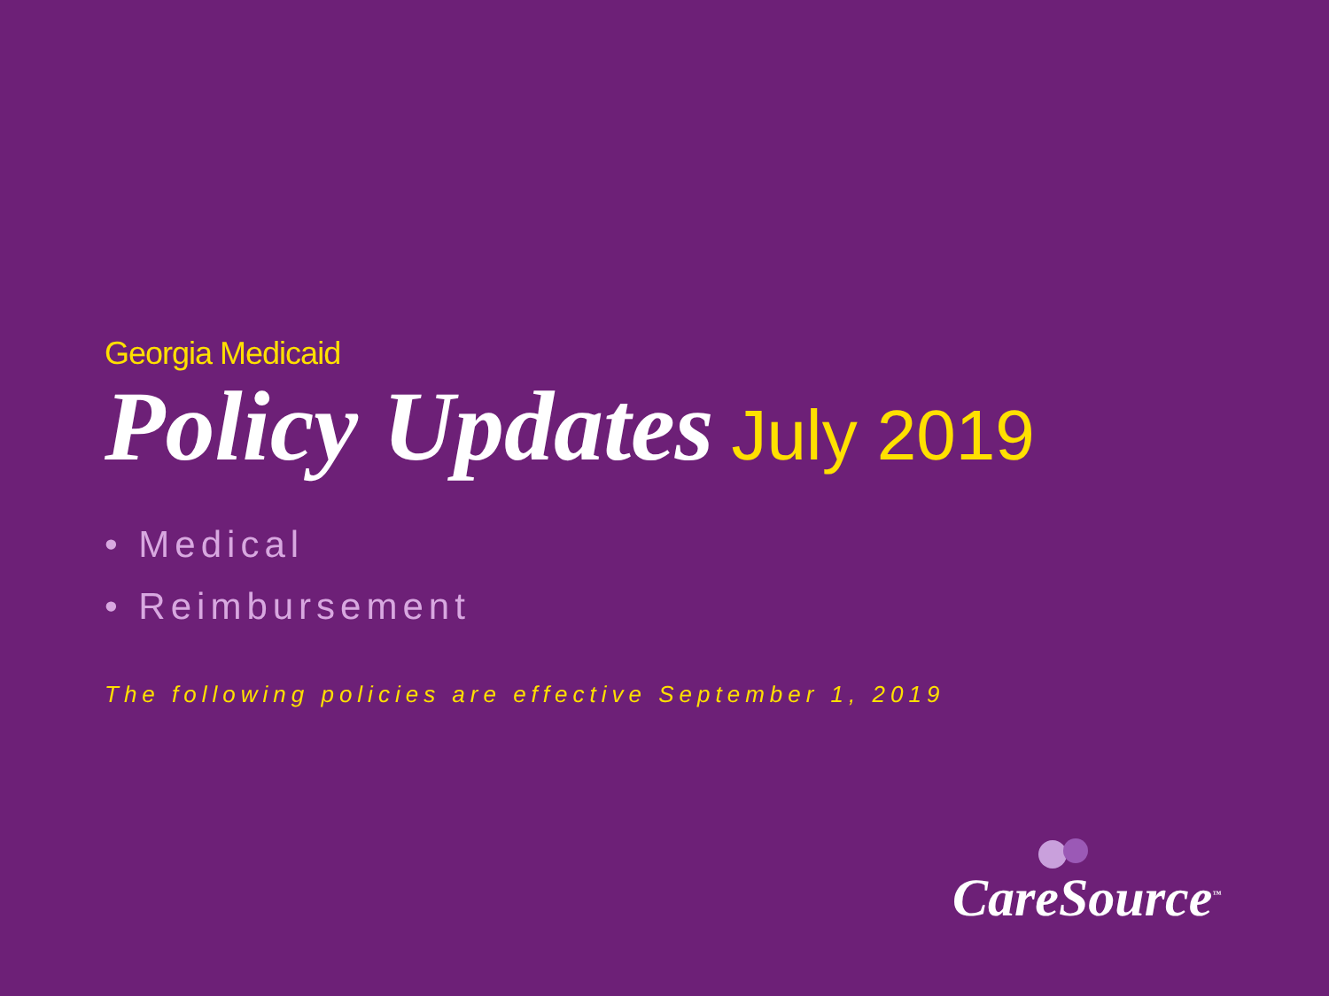Georgia Medicaid
Policy Updates July 2019
• Medical
• Reimbursement
The following policies are effective September 1, 2019
CareSource<sup>™</sup>